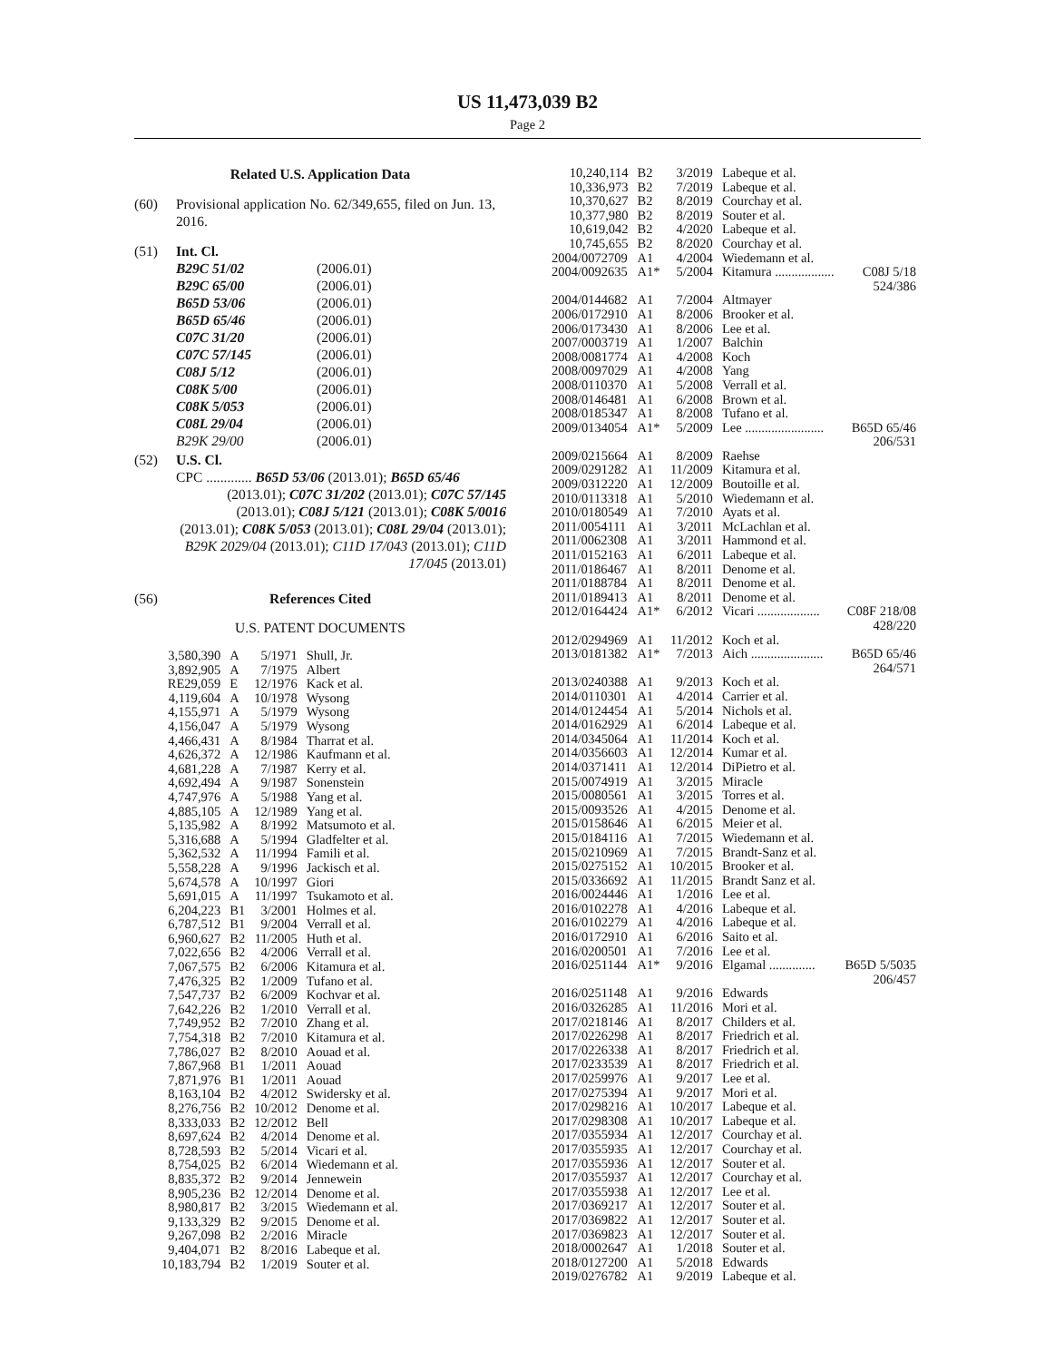US 11,473,039 B2
Page 2
Related U.S. Application Data
(60) Provisional application No. 62/349,655, filed on Jun. 13, 2016.
(51) Int. Cl.
| B29C 51/02 | (2006.01) |
| B29C 65/00 | (2006.01) |
| B65D 53/06 | (2006.01) |
| B65D 65/46 | (2006.01) |
| C07C 31/20 | (2006.01) |
| C07C 57/145 | (2006.01) |
| C08J 5/12 | (2006.01) |
| C08K 5/00 | (2006.01) |
| C08K 5/053 | (2006.01) |
| C08L 29/04 | (2006.01) |
| B29K 29/00 | (2006.01) |
(52) U.S. Cl.
CPC ............. B65D 53/06 (2013.01); B65D 65/46
(2013.01); C07C 31/202 (2013.01); C07C 57/145 (2013.01); C08J 5/121 (2013.01); C08K 5/0016 (2013.01); C08K 5/053 (2013.01); C08L 29/04 (2013.01); B29K 2029/04 (2013.01); C11D 17/043 (2013.01); C11D 17/045 (2013.01)
(56) References Cited
U.S. PATENT DOCUMENTS
| 3,580,390 | A | 5/1971 | Shull, Jr. |
| 3,892,905 | A | 7/1975 | Albert |
| RE29,059 | E | 12/1976 | Kack et al. |
| 4,119,604 | A | 10/1978 | Wysong |
| 4,155,971 | A | 5/1979 | Wysong |
| 4,156,047 | A | 5/1979 | Wysong |
| 4,466,431 | A | 8/1984 | Tharrat et al. |
| 4,626,372 | A | 12/1986 | Kaufmann et al. |
| 4,681,228 | A | 7/1987 | Kerry et al. |
| 4,692,494 | A | 9/1987 | Sonenstein |
| 4,747,976 | A | 5/1988 | Yang et al. |
| 4,885,105 | A | 12/1989 | Yang et al. |
| 5,135,982 | A | 8/1992 | Matsumoto et al. |
| 5,316,688 | A | 5/1994 | Gladfelter et al. |
| 5,362,532 | A | 11/1994 | Famili et al. |
| 5,558,228 | A | 9/1996 | Jackisch et al. |
| 5,674,578 | A | 10/1997 | Giori |
| 5,691,015 | A | 11/1997 | Tsukamoto et al. |
| 6,204,223 | B1 | 3/2001 | Holmes et al. |
| 6,787,512 | B1 | 9/2004 | Verrall et al. |
| 6,960,627 | B2 | 11/2005 | Huth et al. |
| 7,022,656 | B2 | 4/2006 | Verrall et al. |
| 7,067,575 | B2 | 6/2006 | Kitamura et al. |
| 7,476,325 | B2 | 1/2009 | Tufano et al. |
| 7,547,737 | B2 | 6/2009 | Kochvar et al. |
| 7,642,226 | B2 | 1/2010 | Verrall et al. |
| 7,749,952 | B2 | 7/2010 | Zhang et al. |
| 7,754,318 | B2 | 7/2010 | Kitamura et al. |
| 7,786,027 | B2 | 8/2010 | Aouad et al. |
| 7,867,968 | B1 | 1/2011 | Aouad |
| 7,871,976 | B1 | 1/2011 | Aouad |
| 8,163,104 | B2 | 4/2012 | Swidersky et al. |
| 8,276,756 | B2 | 10/2012 | Denome et al. |
| 8,333,033 | B2 | 12/2012 | Bell |
| 8,697,624 | B2 | 4/2014 | Denome et al. |
| 8,728,593 | B2 | 5/2014 | Vicari et al. |
| 8,754,025 | B2 | 6/2014 | Wiedemann et al. |
| 8,835,372 | B2 | 9/2014 | Jennewein |
| 8,905,236 | B2 | 12/2014 | Denome et al. |
| 8,980,817 | B2 | 3/2015 | Wiedemann et al. |
| 9,133,329 | B2 | 9/2015 | Denome et al. |
| 9,267,098 | B2 | 2/2016 | Miracle |
| 9,404,071 | B2 | 8/2016 | Labeque et al. |
| 10,183,794 | B2 | 1/2019 | Souter et al. |
| 10,240,114 | B2 | 3/2019 | Labeque et al. | |
| 10,336,973 | B2 | 7/2019 | Labeque et al. | |
| 10,370,627 | B2 | 8/2019 | Courchay et al. | |
| 10,377,980 | B2 | 8/2019 | Souter et al. | |
| 10,619,042 | B2 | 4/2020 | Labeque et al. | |
| 10,745,655 | B2 | 8/2020 | Courchay et al. | |
| 2004/0072709 | A1 | 4/2004 | Wiedemann et al. | |
| 2004/0092635 | A1* | 5/2004 | Kitamura .................. | C08J 5/18 524/386 |
| 2004/0144682 | A1 | 7/2004 | Altmayer | |
| 2006/0172910 | A1 | 8/2006 | Brooker et al. | |
| 2006/0173430 | A1 | 8/2006 | Lee et al. | |
| 2007/0003719 | A1 | 1/2007 | Balchin | |
| 2008/0081774 | A1 | 4/2008 | Koch | |
| 2008/0097029 | A1 | 4/2008 | Yang | |
| 2008/0110370 | A1 | 5/2008 | Verrall et al. | |
| 2008/0146481 | A1 | 6/2008 | Brown et al. | |
| 2008/0185347 | A1 | 8/2008 | Tufano et al. | |
| 2009/0134054 | A1* | 5/2009 | Lee ........................ | B65D 65/46 206/531 |
| 2009/0215664 | A1 | 8/2009 | Raehse | |
| 2009/0291282 | A1 | 11/2009 | Kitamura et al. | |
| 2009/0312220 | A1 | 12/2009 | Boutoille et al. | |
| 2010/0113318 | A1 | 5/2010 | Wiedemann et al. | |
| 2010/0180549 | A1 | 7/2010 | Ayats et al. | |
| 2011/0054111 | A1 | 3/2011 | McLachlan et al. | |
| 2011/0062308 | A1 | 3/2011 | Hammond et al. | |
| 2011/0152163 | A1 | 6/2011 | Labeque et al. | |
| 2011/0186467 | A1 | 8/2011 | Denome et al. | |
| 2011/0188784 | A1 | 8/2011 | Denome et al. | |
| 2011/0189413 | A1 | 8/2011 | Denome et al. | |
| 2012/0164424 | A1* | 6/2012 | Vicari ................... | C08F 218/08 428/220 |
| 2012/0294969 | A1 | 11/2012 | Koch et al. | |
| 2013/0181382 | A1* | 7/2013 | Aich ...................... | B65D 65/46 264/571 |
| 2013/0240388 | A1 | 9/2013 | Koch et al. | |
| 2014/0110301 | A1 | 4/2014 | Carrier et al. | |
| 2014/0124454 | A1 | 5/2014 | Nichols et al. | |
| 2014/0162929 | A1 | 6/2014 | Labeque et al. | |
| 2014/0345064 | A1 | 11/2014 | Koch et al. | |
| 2014/0356603 | A1 | 12/2014 | Kumar et al. | |
| 2014/0371411 | A1 | 12/2014 | DiPietro et al. | |
| 2015/0074919 | A1 | 3/2015 | Miracle | |
| 2015/0080561 | A1 | 3/2015 | Torres et al. | |
| 2015/0093526 | A1 | 4/2015 | Denome et al. | |
| 2015/0158646 | A1 | 6/2015 | Meier et al. | |
| 2015/0184116 | A1 | 7/2015 | Wiedemann et al. | |
| 2015/0210969 | A1 | 7/2015 | Brandt-Sanz et al. | |
| 2015/0275152 | A1 | 10/2015 | Brooker et al. | |
| 2015/0336692 | A1 | 11/2015 | Brandt Sanz et al. | |
| 2016/0024446 | A1 | 1/2016 | Lee et al. | |
| 2016/0102278 | A1 | 4/2016 | Labeque et al. | |
| 2016/0102279 | A1 | 4/2016 | Labeque et al. | |
| 2016/0172910 | A1 | 6/2016 | Saito et al. | |
| 2016/0200501 | A1 | 7/2016 | Lee et al. | |
| 2016/0251144 | A1* | 9/2016 | Elgamal .............. | B65D 5/5035 206/457 |
| 2016/0251148 | A1 | 9/2016 | Edwards | |
| 2016/0326285 | A1 | 11/2016 | Mori et al. | |
| 2017/0218146 | A1 | 8/2017 | Childers et al. | |
| 2017/0226298 | A1 | 8/2017 | Friedrich et al. | |
| 2017/0226338 | A1 | 8/2017 | Friedrich et al. | |
| 2017/0233539 | A1 | 8/2017 | Friedrich et al. | |
| 2017/0259976 | A1 | 9/2017 | Lee et al. | |
| 2017/0275394 | A1 | 9/2017 | Mori et al. | |
| 2017/0298216 | A1 | 10/2017 | Labeque et al. | |
| 2017/0298308 | A1 | 10/2017 | Labeque et al. | |
| 2017/0355934 | A1 | 12/2017 | Courchay et al. | |
| 2017/0355935 | A1 | 12/2017 | Courchay et al. | |
| 2017/0355936 | A1 | 12/2017 | Souter et al. | |
| 2017/0355937 | A1 | 12/2017 | Courchay et al. | |
| 2017/0355938 | A1 | 12/2017 | Lee et al. | |
| 2017/0369217 | A1 | 12/2017 | Souter et al. | |
| 2017/0369822 | A1 | 12/2017 | Souter et al. | |
| 2017/0369823 | A1 | 12/2017 | Souter et al. | |
| 2018/0002647 | A1 | 1/2018 | Souter et al. | |
| 2018/0127200 | A1 | 5/2018 | Edwards | |
| 2019/0276782 | A1 | 9/2019 | Labeque et al. | |